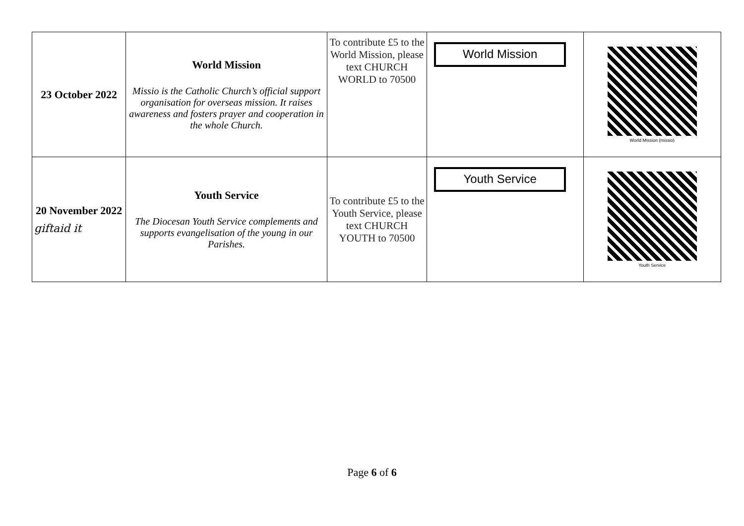| 23 October 2022 | World Mission Missio is the Catholic Church’s official support organisation for overseas mission. It raises awareness and fosters prayer and cooperation in the whole Church. | To contribute £5 to the World Mission, please text CHURCH WORLD to 70500 | World Mission | World Mission (missio) |
| 20 November 2022 giftaid it | Youth Service The Diocesan Youth Service complements and supports evangelisation of the young in our Parishes. | To contribute £5 to the Youth Service, please text CHURCH YOUTH to 70500 | Youth Service | Youth Service |
Page 6 of 6